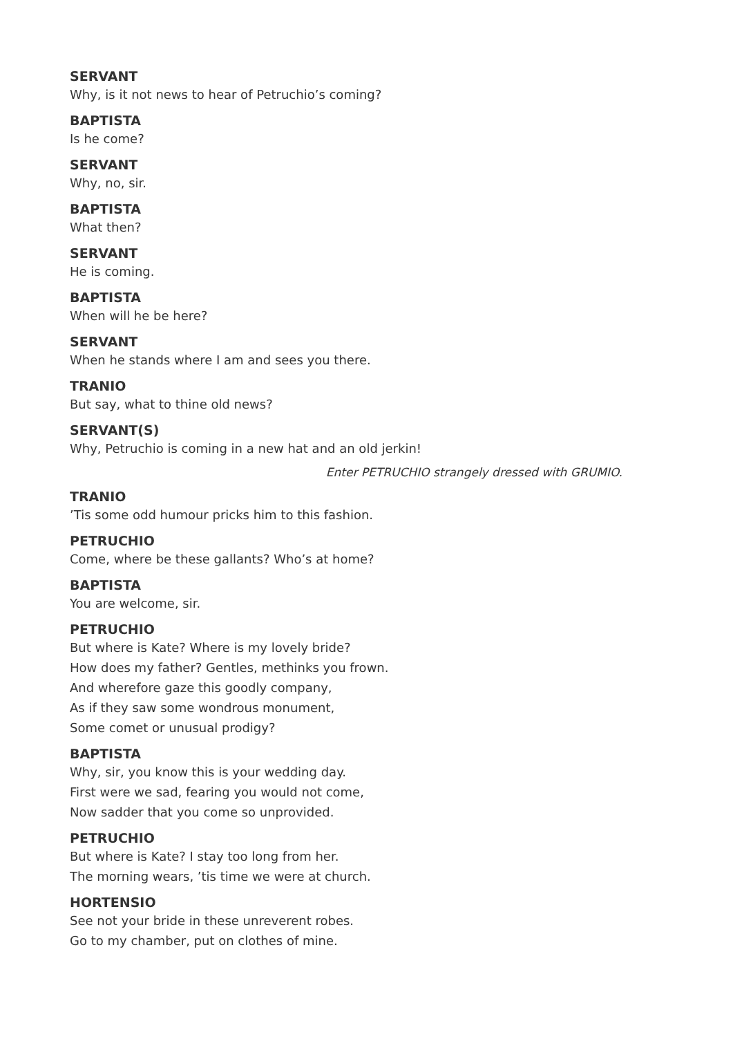SERVANT
Why, is it not news to hear of Petruchio’s coming?
BAPTISTA
Is he come?
SERVANT
Why, no, sir.
BAPTISTA
What then?
SERVANT
He is coming.
BAPTISTA
When will he be here?
SERVANT
When he stands where I am and sees you there.
TRANIO
But say, what to thine old news?
SERVANT(S)
Why, Petruchio is coming in a new hat and an old jerkin!
Enter PETRUCHIO strangely dressed with GRUMIO.
TRANIO
’Tis some odd humour pricks him to this fashion.
PETRUCHIO
Come, where be these gallants? Who’s at home?
BAPTISTA
You are welcome, sir.
PETRUCHIO
But where is Kate? Where is my lovely bride?
How does my father? Gentles, methinks you frown.
And wherefore gaze this goodly company,
As if they saw some wondrous monument,
Some comet or unusual prodigy?
BAPTISTA
Why, sir, you know this is your wedding day.
First were we sad, fearing you would not come,
Now sadder that you come so unprovided.
PETRUCHIO
But where is Kate? I stay too long from her.
The morning wears, ’tis time we were at church.
HORTENSIO
See not your bride in these unreverent robes.
Go to my chamber, put on clothes of mine.